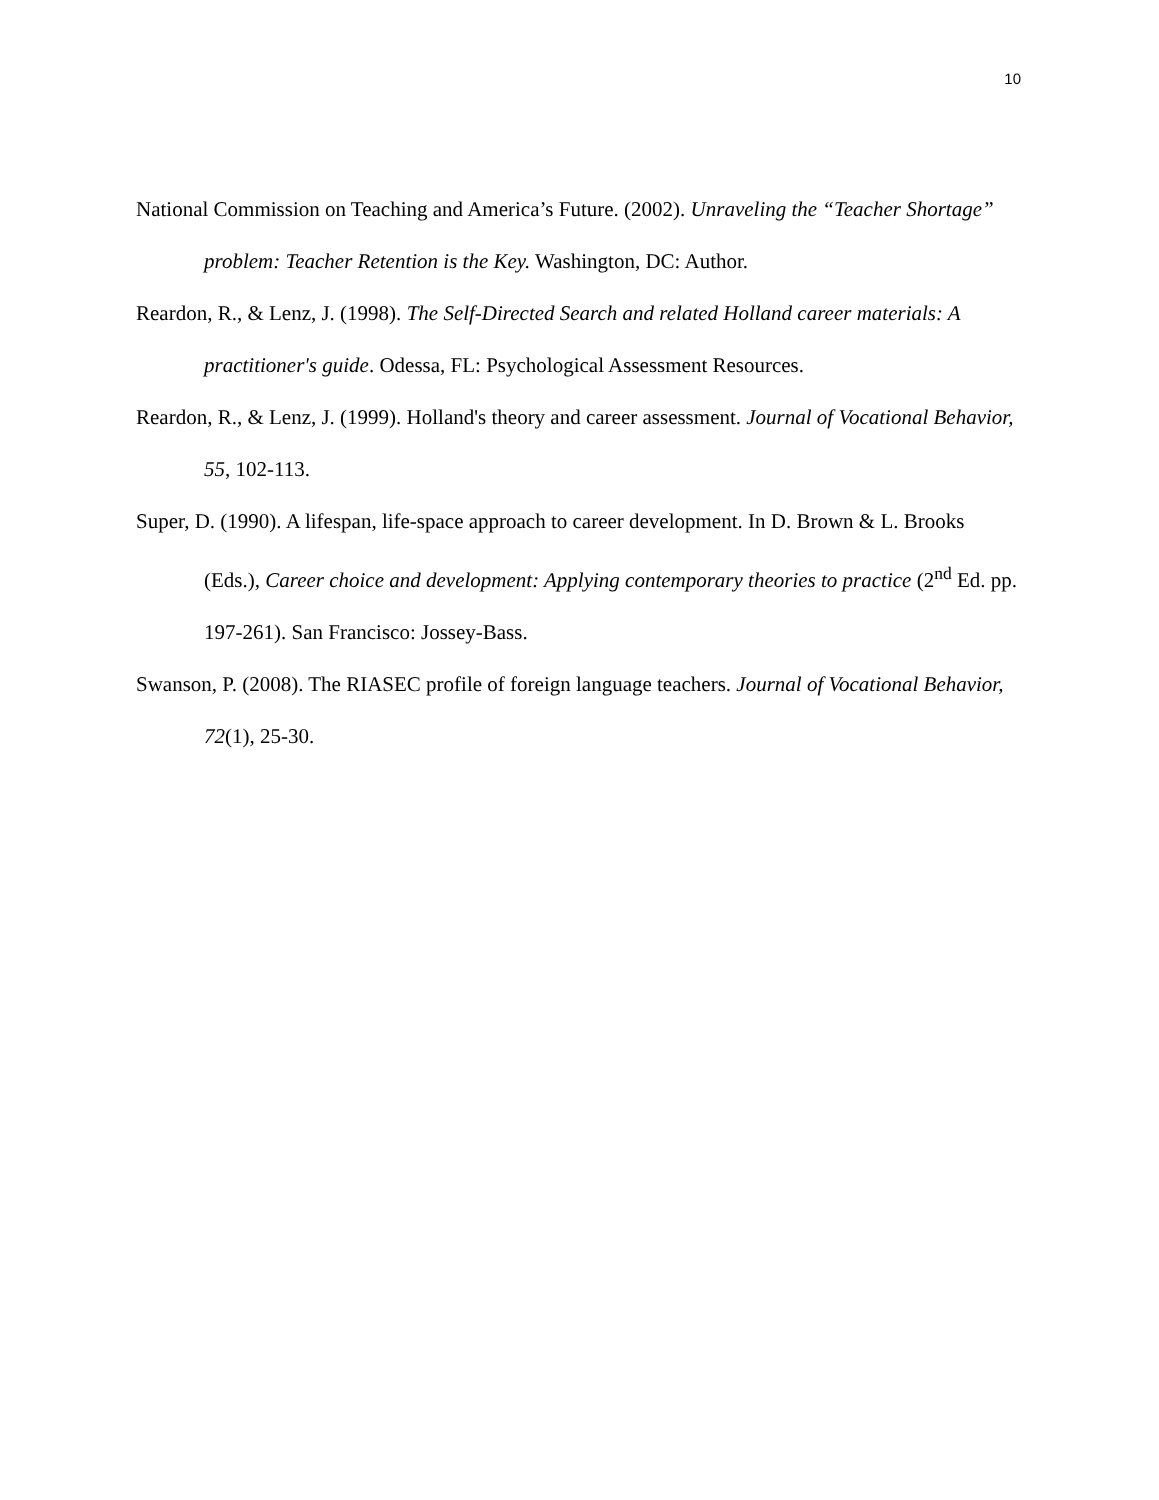10
National Commission on Teaching and America’s Future. (2002). Unraveling the “Teacher Shortage” problem: Teacher Retention is the Key. Washington, DC: Author.
Reardon, R., & Lenz, J. (1998). The Self-Directed Search and related Holland career materials: A practitioner's guide. Odessa, FL: Psychological Assessment Resources.
Reardon, R., & Lenz, J. (1999). Holland's theory and career assessment. Journal of Vocational Behavior, 55, 102-113.
Super, D. (1990). A lifespan, life-space approach to career development. In D. Brown & L. Brooks (Eds.), Career choice and development: Applying contemporary theories to practice (2<sup>nd</sup> Ed. pp. 197-261). San Francisco: Jossey-Bass.
Swanson, P. (2008). The RIASEC profile of foreign language teachers. Journal of Vocational Behavior, 72(1), 25-30.